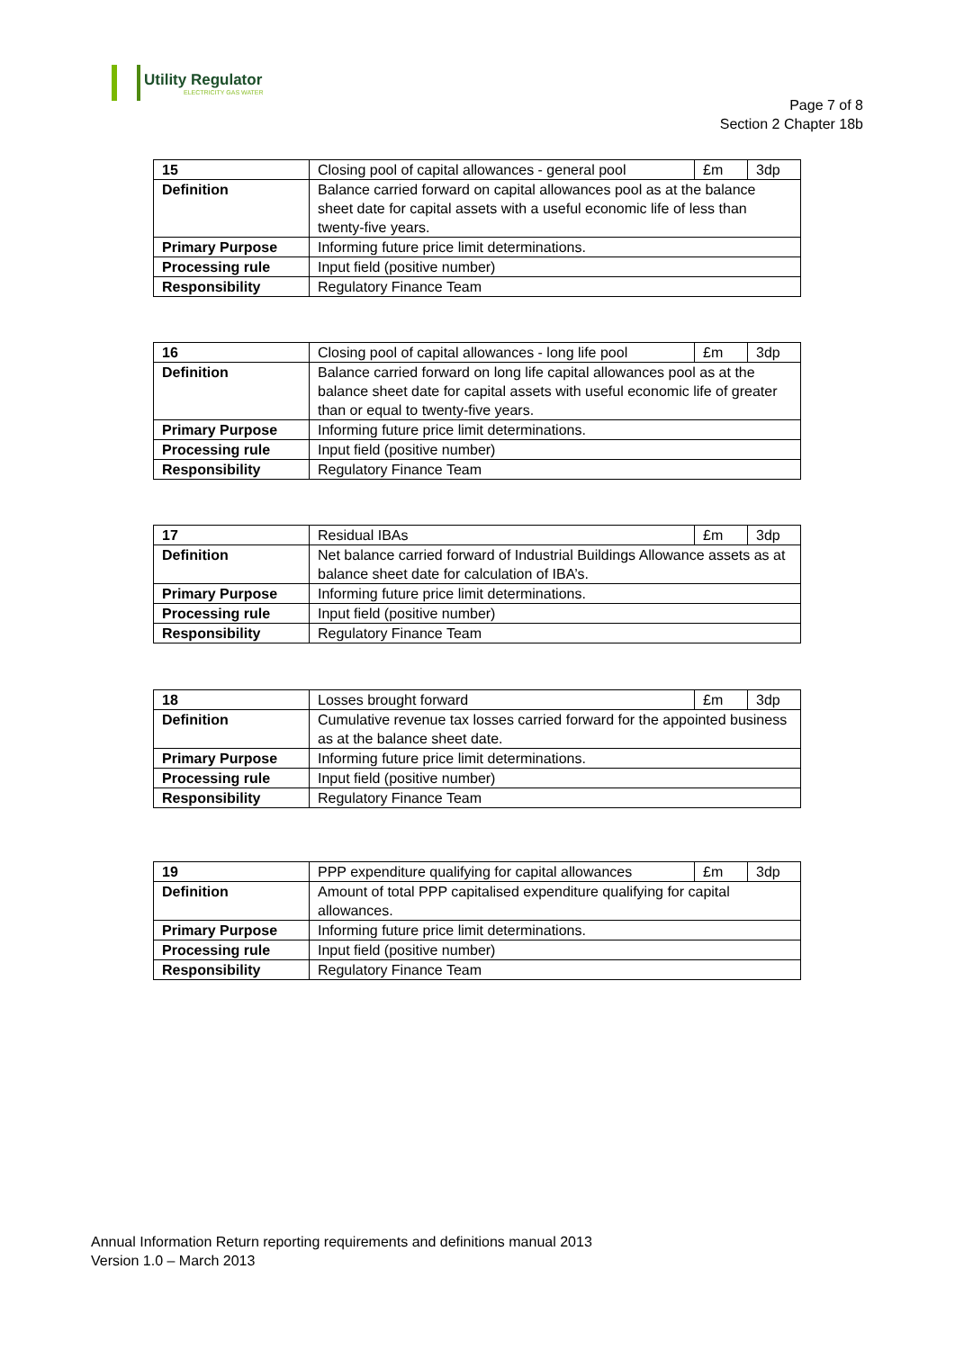Utility Regulator
ELECTRICITY GAS WATER
Page 7 of 8
Section 2 Chapter 18b
| 15 | Closing pool of capital allowances - general pool | £m | 3dp |
| Definition | Balance carried forward on capital allowances pool as at the balance sheet date for capital assets with a useful economic life of less than twenty-five years. | | |
| Primary Purpose | Informing future price limit determinations. | | |
| Processing rule | Input field (positive number) | | |
| Responsibility | Regulatory Finance Team | | |
| 16 | Closing pool of capital allowances - long life pool | £m | 3dp |
| Definition | Balance carried forward on long life capital allowances pool as at the balance sheet date for capital assets with useful economic life of greater than or equal to twenty-five years. | | |
| Primary Purpose | Informing future price limit determinations. | | |
| Processing rule | Input field (positive number) | | |
| Responsibility | Regulatory Finance Team | | |
| 17 | Residual IBAs | £m | 3dp |
| Definition | Net balance carried forward of Industrial Buildings Allowance assets as at balance sheet date for calculation of IBA’s. | | |
| Primary Purpose | Informing future price limit determinations. | | |
| Processing rule | Input field (positive number) | | |
| Responsibility | Regulatory Finance Team | | |
| 18 | Losses brought forward | £m | 3dp |
| Definition | Cumulative revenue tax losses carried forward for the appointed business as at the balance sheet date. | | |
| Primary Purpose | Informing future price limit determinations. | | |
| Processing rule | Input field (positive number) | | |
| Responsibility | Regulatory Finance Team | | |
| 19 | PPP expenditure qualifying for capital allowances | £m | 3dp |
| Definition | Amount of total PPP capitalised expenditure qualifying for capital allowances. | | |
| Primary Purpose | Informing future price limit determinations. | | |
| Processing rule | Input field (positive number) | | |
| Responsibility | Regulatory Finance Team | | |
Annual Information Return reporting requirements and definitions manual 2013
Version 1.0 – March 2013